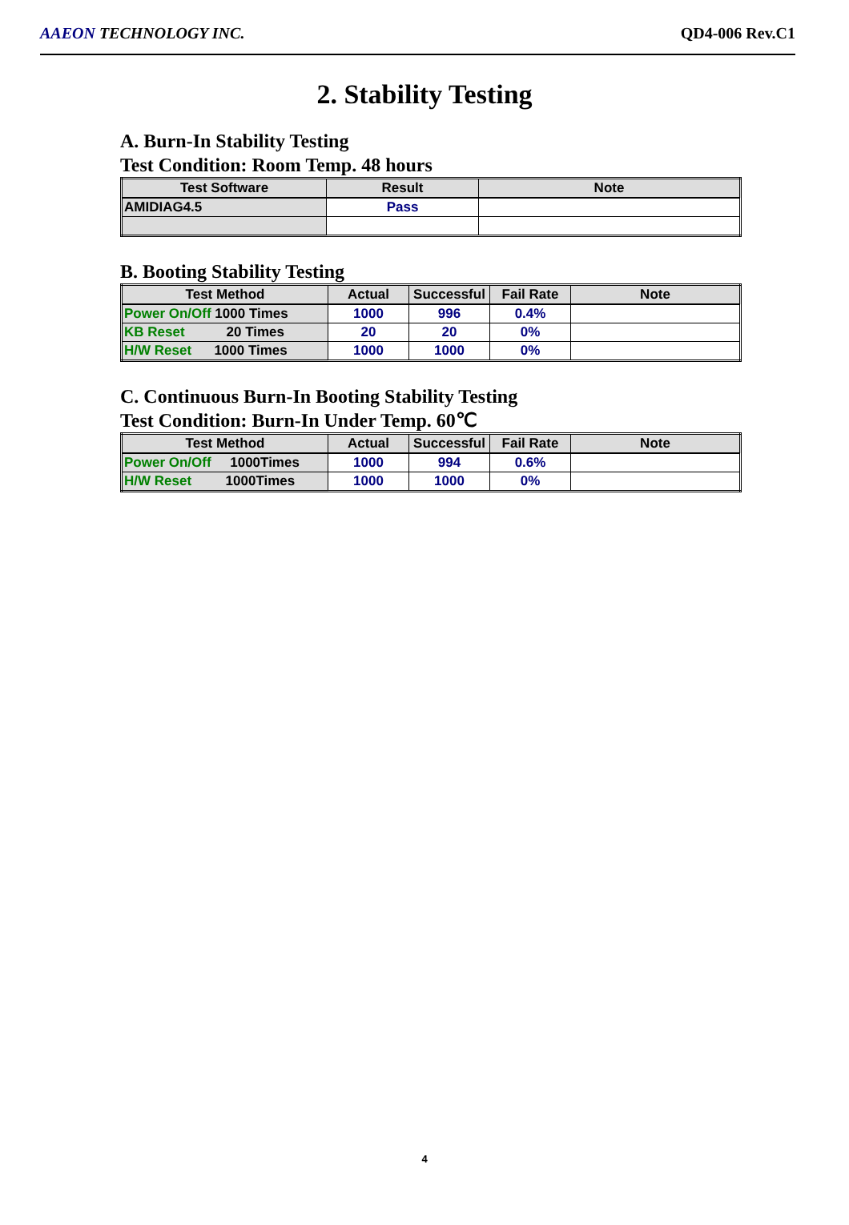AAEON TECHNOLOGY INC. QD4-006 Rev.C1
2. Stability Testing
A. Burn-In Stability Testing
Test Condition: Room Temp. 48 hours
| Test Software | Result | Note |
| --- | --- | --- |
| AMIDIAG4.5 | Pass | |
B. Booting Stability Testing
| Test Method | Actual | Successful | Fail Rate | Note |
| --- | --- | --- | --- | --- |
| Power On/Off 1000 Times | 1000 | 996 | 0.4% | |
| KB Reset 20 Times | 20 | 20 | 0% | |
| H/W Reset 1000 Times | 1000 | 1000 | 0% | |
C. Continuous Burn-In Booting Stability Testing
Test Condition: Burn-In Under Temp. 60℃
| Test Method | Actual | Successful | Fail Rate | Note |
| --- | --- | --- | --- | --- |
| Power On/Off 1000Times | 1000 | 994 | 0.6% | |
| H/W Reset 1000Times | 1000 | 1000 | 0% | |
4